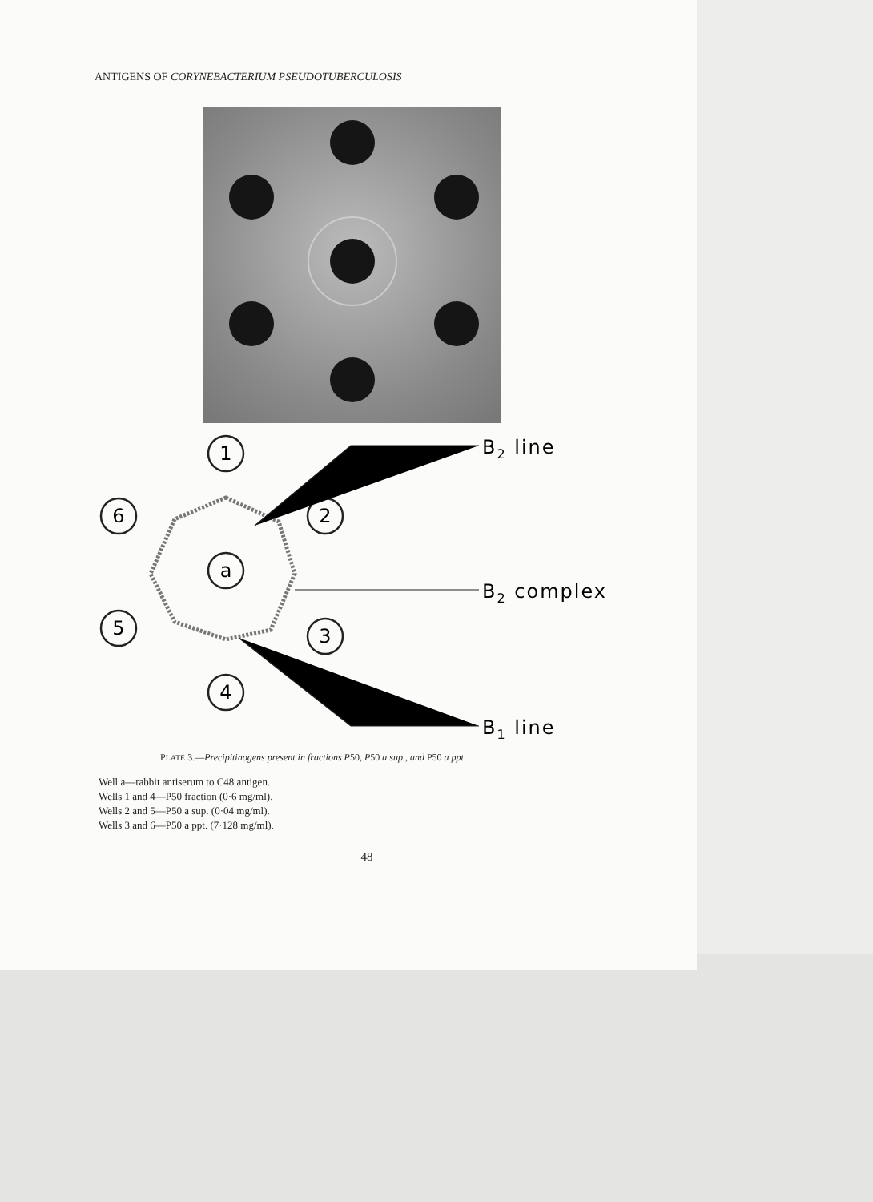ANTIGENS OF CORYNEBACTERIUM PSEUDOTUBERCULOSIS
1
2
6
a
5
3
4
B2 line
B2 complex
B1 line
PLATE 3.—Precipitinogens present in fractions P50, P50 a sup., and P50 a ppt.
Well a—rabbit antiserum to C48 antigen.
Wells 1 and 4—P50 fraction (0·6 mg/ml).
Wells 2 and 5—P50 a sup. (0·04 mg/ml).
Wells 3 and 6—P50 a ppt. (7·128 mg/ml).
48